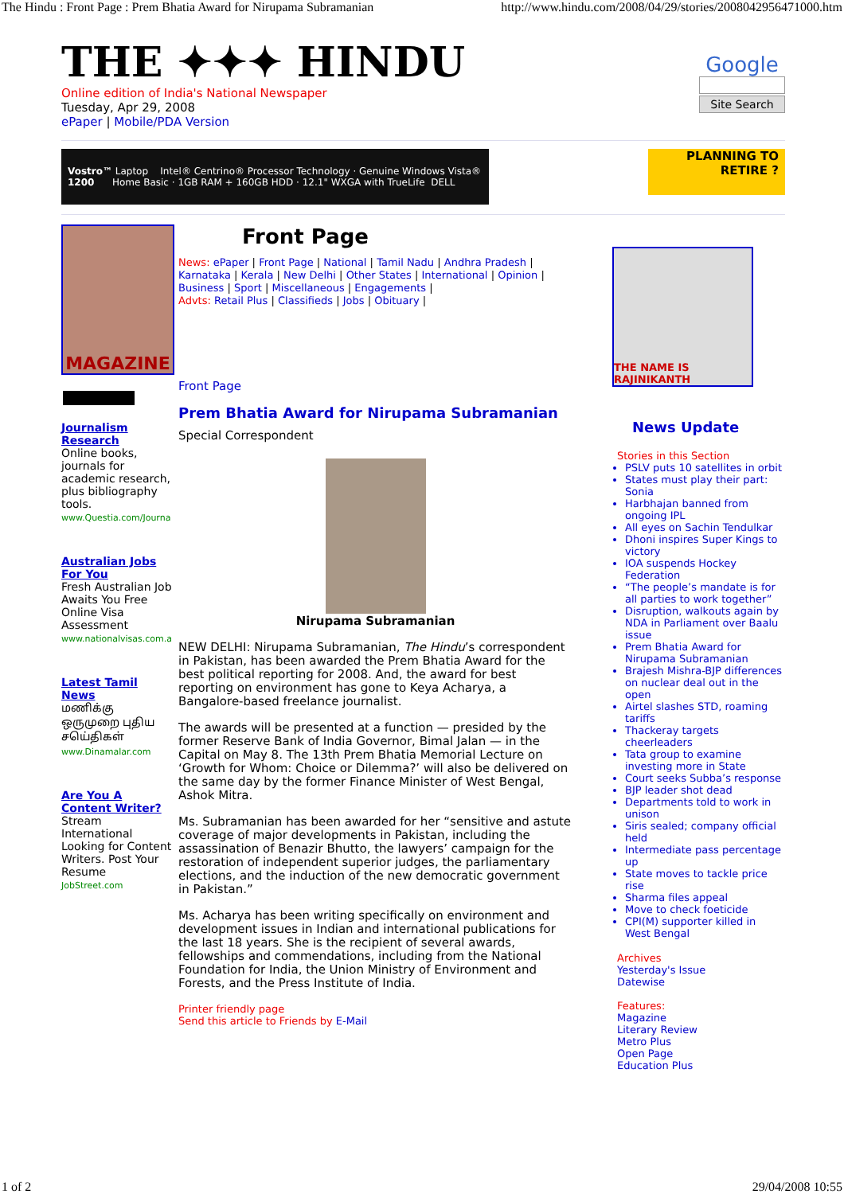The Hindu : Front Page : Prem Bhatia Award for Nirupama Subramanian http://www.hindu.com/2008/04/29/stories/2008042956471000.htm
THE ✦✦✦ HINDU
Online edition of India's National Newspaper
Tuesday, Apr 29, 2008
ePaper | Mobile/PDA Version
Google
Site Search
Vostro™ 1200 Laptop Intel® Centrino® Processor Technology · Genuine Windows Vista® Home Basic · 1GB RAM + 160GB HDD · 12.1" WXGA with TrueLife DELL
PLANNING TO RETIRE ?
MAGAZINE
Journalism Research
Online books, journals for academic research, plus bibliography tools.
www.Questia.com/Journa
Australian Jobs For You
Fresh Australian Job Awaits You Free Online Visa Assessment
www.nationalvisas.com.a
Latest Tamil News
மணிக்கு ஒருமுறை புதிய சயெ்திகள்
www.Dinamalar.com
Are You A Content Writer?
Stream International Looking for Content Writers. Post Your Resume
JobStreet.com
Front Page
News: ePaper | Front Page | National | Tamil Nadu | Andhra Pradesh | Karnataka | Kerala | New Delhi | Other States | International | Opinion | Business | Sport | Miscellaneous | Engagements |
Advts: Retail Plus | Classifieds | Jobs | Obituary |
Front Page
Prem Bhatia Award for Nirupama Subramanian
Special Correspondent
Nirupama Subramanian
NEW DELHI: Nirupama Subramanian, The Hindu’s correspondent in Pakistan, has been awarded the Prem Bhatia Award for the best political reporting for 2008. And, the award for best reporting on environment has gone to Keya Acharya, a Bangalore-based freelance journalist.
The awards will be presented at a function — presided by the former Reserve Bank of India Governor, Bimal Jalan — in the Capital on May 8. The 13th Prem Bhatia Memorial Lecture on ‘Growth for Whom: Choice or Dilemma?’ will also be delivered on the same day by the former Finance Minister of West Bengal, Ashok Mitra.
Ms. Subramanian has been awarded for her “sensitive and astute coverage of major developments in Pakistan, including the assassination of Benazir Bhutto, the lawyers’ campaign for the restoration of independent superior judges, the parliamentary elections, and the induction of the new democratic government in Pakistan.”
Ms. Acharya has been writing specifically on environment and development issues in Indian and international publications for the last 18 years. She is the recipient of several awards, fellowships and commendations, including from the National Foundation for India, the Union Ministry of Environment and Forests, and the Press Institute of India.
Printer friendly page
Send this article to Friends by E-Mail
THE NAME IS RAJINIKANTH
News Update
Stories in this Section
PSLV puts 10 satellites in orbit
States must play their part: Sonia
Harbhajan banned from ongoing IPL
All eyes on Sachin Tendulkar
Dhoni inspires Super Kings to victory
IOA suspends Hockey Federation
“The people’s mandate is for all parties to work together”
Disruption, walkouts again by NDA in Parliament over Baalu issue
Prem Bhatia Award for Nirupama Subramanian
Brajesh Mishra-BJP differences on nuclear deal out in the open
Airtel slashes STD, roaming tariffs
Thackeray targets cheerleaders
Tata group to examine investing more in State
Court seeks Subba’s response
BJP leader shot dead
Departments told to work in unison
Siris sealed; company official held
Intermediate pass percentage up
State moves to tackle price rise
Sharma files appeal
Move to check foeticide
CPI(M) supporter killed in West Bengal
Archives
Yesterday's Issue
Datewise
Features:
Magazine
Literary Review
Metro Plus
Open Page
Education Plus
1 of 2 29/04/2008 10:55